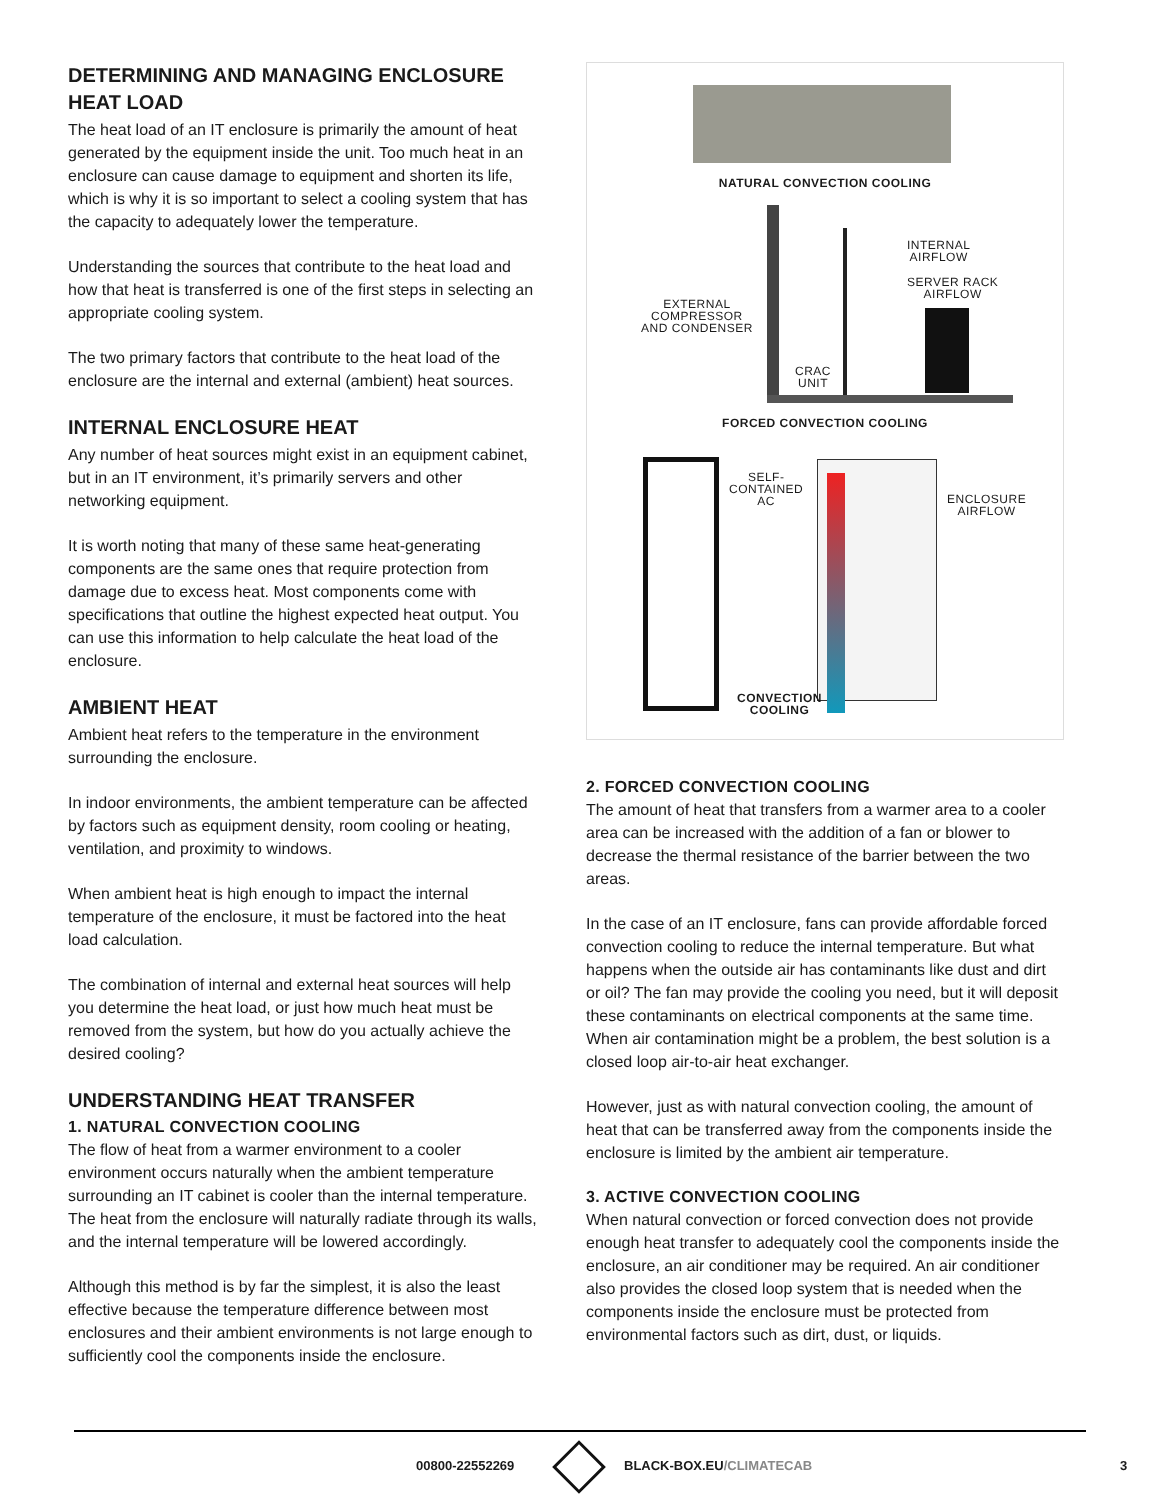DETERMINING AND MANAGING ENCLOSURE HEAT LOAD
The heat load of an IT enclosure is primarily the amount of heat generated by the equipment inside the unit. Too much heat in an enclosure can cause damage to equipment and shorten its life, which is why it is so important to select a cooling system that has the capacity to adequately lower the temperature.
Understanding the sources that contribute to the heat load and how that heat is transferred is one of the first steps in selecting an appropriate cooling system.
The two primary factors that contribute to the heat load of the enclosure are the internal and external (ambient) heat sources.
INTERNAL ENCLOSURE HEAT
Any number of heat sources might exist in an equipment cabinet, but in an IT environment, it’s primarily servers and other networking equipment.
It is worth noting that many of these same heat-generating components are the same ones that require protection from damage due to excess heat. Most components come with specifications that outline the highest expected heat output. You can use this information to help calculate the heat load of the enclosure.
AMBIENT HEAT
Ambient heat refers to the temperature in the environment surrounding the enclosure.
In indoor environments, the ambient temperature can be affected by factors such as equipment density, room cooling or heating, ventilation, and proximity to windows.
When ambient heat is high enough to impact the internal temperature of the enclosure, it must be factored into the heat load calculation.
The combination of internal and external heat sources will help you determine the heat load, or just how much heat must be removed from the system, but how do you actually achieve the desired cooling?
UNDERSTANDING HEAT TRANSFER
1. NATURAL CONVECTION COOLING
The flow of heat from a warmer environment to a cooler environment occurs naturally when the ambient temperature surrounding an IT cabinet is cooler than the internal temperature. The heat from the enclosure will naturally radiate through its walls, and the internal temperature will be lowered accordingly.
Although this method is by far the simplest, it is also the least effective because the temperature difference between most enclosures and their ambient environments is not large enough to sufficiently cool the components inside the enclosure.
NATURAL CONVECTION COOLING
INTERNAL
AIRFLOW
SERVER RACK
AIRFLOW
EXTERNAL
COMPRESSOR
AND CONDENSER
CRAC
UNIT
FORCED CONVECTION COOLING
SELF-
CONTAINED
AC
ENCLOSURE
AIRFLOW
CONVECTION
COOLING
2. FORCED CONVECTION COOLING
The amount of heat that transfers from a warmer area to a cooler area can be increased with the addition of a fan or blower to decrease the thermal resistance of the barrier between the two areas.
In the case of an IT enclosure, fans can provide affordable forced convection cooling to reduce the internal temperature. But what happens when the outside air has contaminants like dust and dirt or oil? The fan may provide the cooling you need, but it will deposit these contaminants on electrical components at the same time. When air contamination might be a problem, the best solution is a closed loop air-to-air heat exchanger.
However, just as with natural convection cooling, the amount of heat that can be transferred away from the components inside the enclosure is limited by the ambient air temperature.
3. ACTIVE CONVECTION COOLING
When natural convection or forced convection does not provide enough heat transfer to adequately cool the components inside the enclosure, an air conditioner may be required. An air conditioner also provides the closed loop system that is needed when the components inside the enclosure must be protected from environmental factors such as dirt, dust, or liquids.
00800-22552269 BLACK-BOX.EU/CLIMATECAB 3